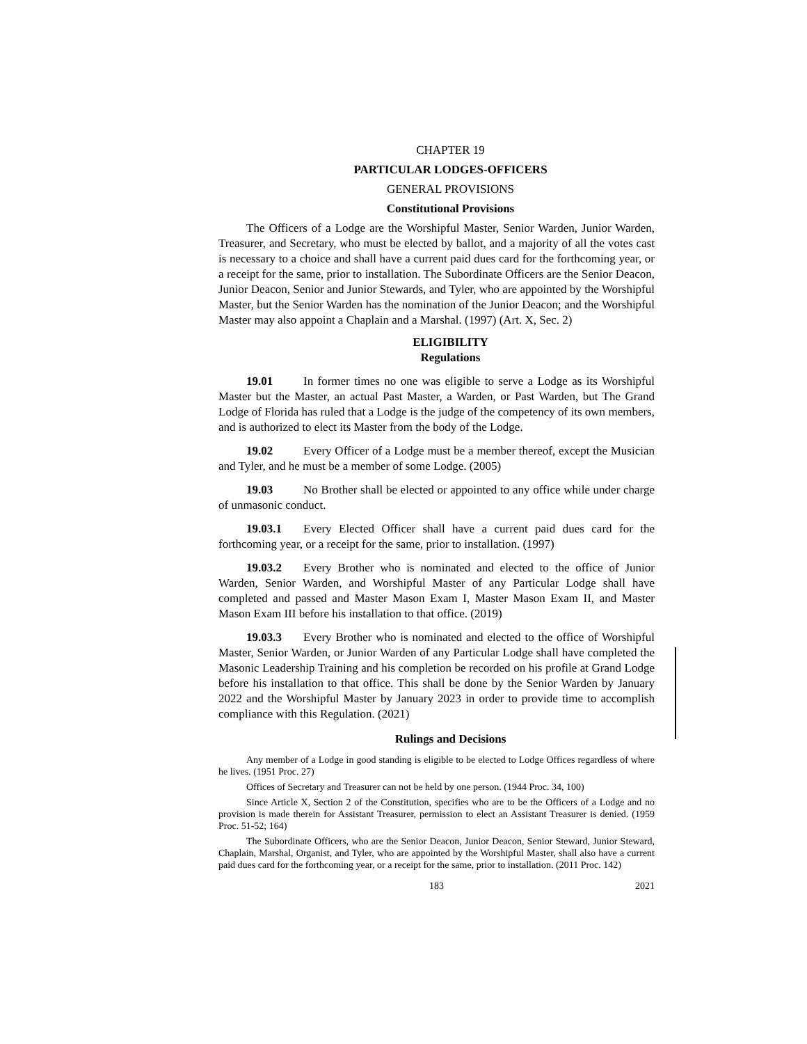CHAPTER 19
PARTICULAR LODGES-OFFICERS
GENERAL PROVISIONS
Constitutional Provisions
The Officers of a Lodge are the Worshipful Master, Senior Warden, Junior Warden, Treasurer, and Secretary, who must be elected by ballot, and a majority of all the votes cast is necessary to a choice and shall have a current paid dues card for the forthcoming year, or a receipt for the same, prior to installation. The Subordinate Officers are the Senior Deacon, Junior Deacon, Senior and Junior Stewards, and Tyler, who are appointed by the Worshipful Master, but the Senior Warden has the nomination of the Junior Deacon; and the Worshipful Master may also appoint a Chaplain and a Marshal. (1997) (Art. X, Sec. 2)
ELIGIBILITY
Regulations
19.01 In former times no one was eligible to serve a Lodge as its Worshipful Master but the Master, an actual Past Master, a Warden, or Past Warden, but The Grand Lodge of Florida has ruled that a Lodge is the judge of the competency of its own members, and is authorized to elect its Master from the body of the Lodge.
19.02 Every Officer of a Lodge must be a member thereof, except the Musician and Tyler, and he must be a member of some Lodge. (2005)
19.03 No Brother shall be elected or appointed to any office while under charge of unmasonic conduct.
19.03.1 Every Elected Officer shall have a current paid dues card for the forthcoming year, or a receipt for the same, prior to installation. (1997)
19.03.2 Every Brother who is nominated and elected to the office of Junior Warden, Senior Warden, and Worshipful Master of any Particular Lodge shall have completed and passed and Master Mason Exam I, Master Mason Exam II, and Master Mason Exam III before his installation to that office. (2019)
19.03.3 Every Brother who is nominated and elected to the office of Worshipful Master, Senior Warden, or Junior Warden of any Particular Lodge shall have completed the Masonic Leadership Training and his completion be recorded on his profile at Grand Lodge before his installation to that office. This shall be done by the Senior Warden by January 2022 and the Worshipful Master by January 2023 in order to provide time to accomplish compliance with this Regulation. (2021)
Rulings and Decisions
Any member of a Lodge in good standing is eligible to be elected to Lodge Offices regardless of where he lives. (1951 Proc. 27)
Offices of Secretary and Treasurer can not be held by one person. (1944 Proc. 34, 100)
Since Article X, Section 2 of the Constitution, specifies who are to be the Officers of a Lodge and no provision is made therein for Assistant Treasurer, permission to elect an Assistant Treasurer is denied. (1959 Proc. 51-52; 164)
The Subordinate Officers, who are the Senior Deacon, Junior Deacon, Senior Steward, Junior Steward, Chaplain, Marshal, Organist, and Tyler, who are appointed by the Worshipful Master, shall also have a current paid dues card for the forthcoming year, or a receipt for the same, prior to installation. (2011 Proc. 142)
183 2021